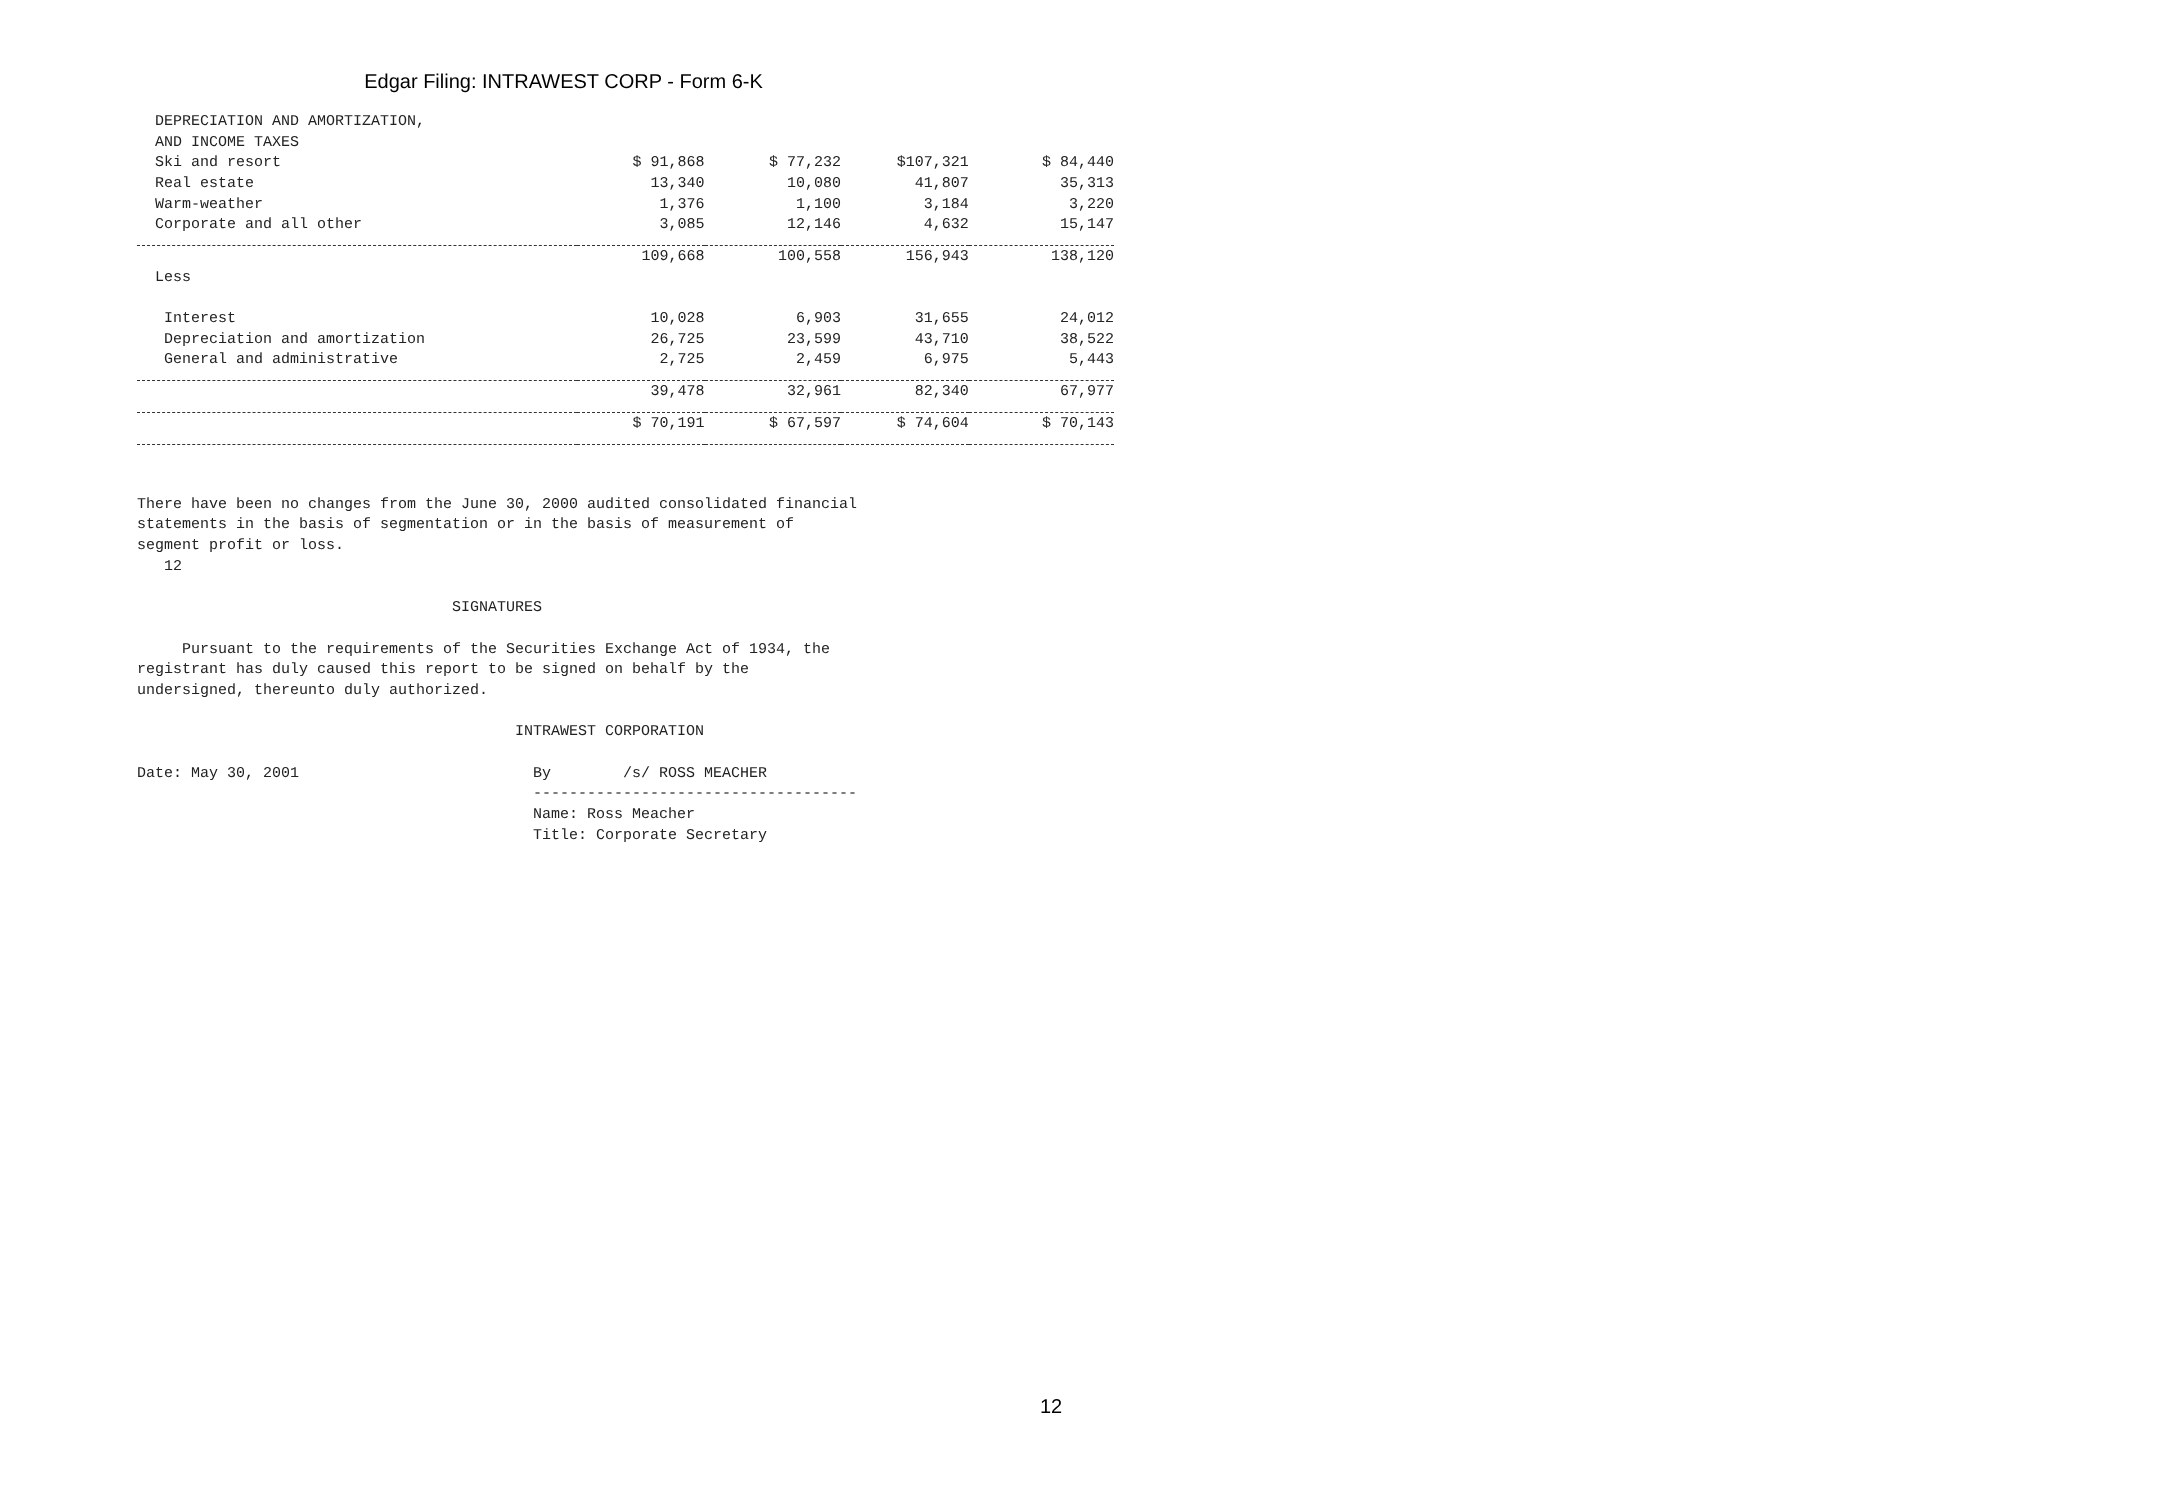Edgar Filing: INTRAWEST CORP - Form 6-K
| DEPRECIATION AND AMORTIZATION, | | | | |
| AND INCOME TAXES | | | | |
| Ski and resort | $ 91,868 | $ 77,232 | $107,321 | $ 84,440 |
| Real estate | 13,340 | 10,080 | 41,807 | 35,313 |
| Warm-weather | 1,376 | 1,100 | 3,184 | 3,220 |
| Corporate and all other | 3,085 | 12,146 | 4,632 | 15,147 |
| | 109,668 | 100,558 | 156,943 | 138,120 |
| Less | | | | |
| Interest | 10,028 | 6,903 | 31,655 | 24,012 |
| Depreciation and amortization | 26,725 | 23,599 | 43,710 | 38,522 |
| General and administrative | 2,725 | 2,459 | 6,975 | 5,443 |
| | 39,478 | 32,961 | 82,340 | 67,977 |
| | $ 70,191 | $ 67,597 | $ 74,604 | $ 70,143 |
There have been no changes from the June 30, 2000 audited consolidated financial statements in the basis of segmentation or in the basis of measurement of segment profit or loss. 12 SIGNATURES Pursuant to the requirements of the Securities Exchange Act of 1934, the registrant has duly caused this report to be signed on behalf by the undersigned, thereunto duly authorized. INTRAWEST CORPORATION Date: May 30, 2001 By /s/ ROSS MEACHER ------------------------------------ Name: Ross Meacher Title: Corporate Secretary
12